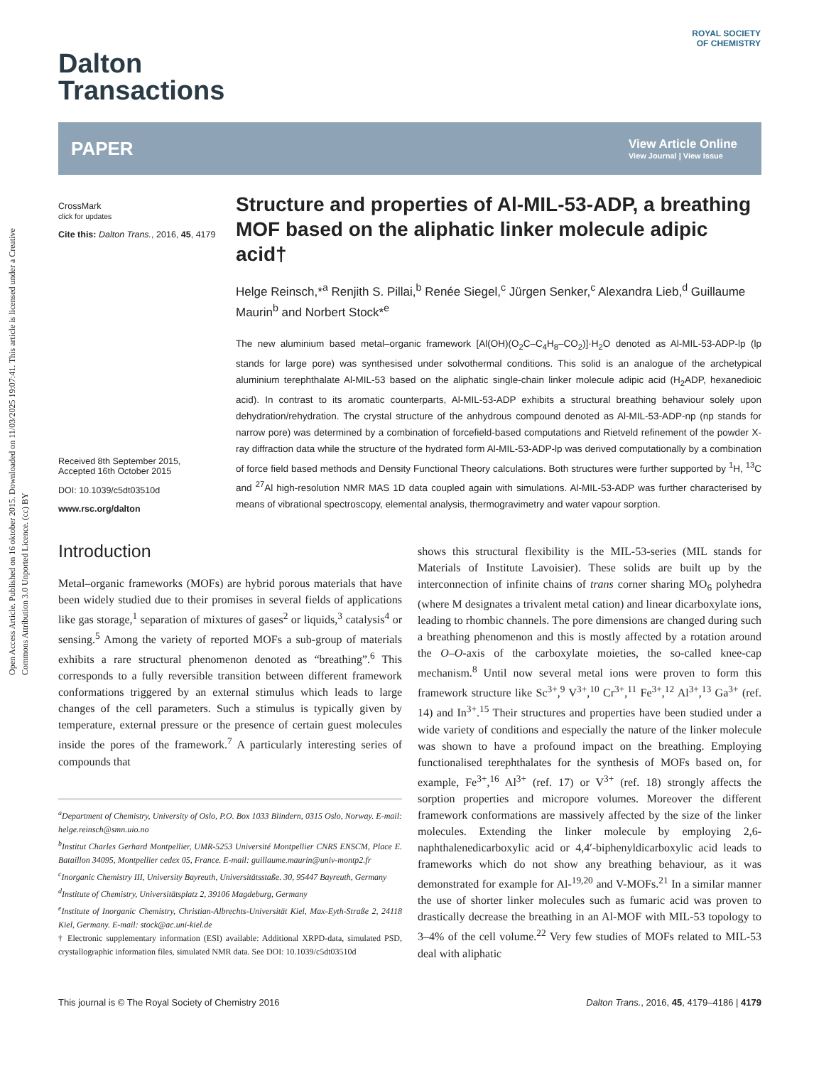Open Access Article. Published on 16 oktober 2015. Downloaded on 11/03/2025 19:07:41. This article is licensed under a Creative Commons Attribution 3.0 Unported Licence. (cc) BY
ROYAL SOCIETY
OF CHEMISTRY
Dalton
Transactions
PAPER
View Article Online
View Journal | View Issue
CrossMark
click for updates
Cite this: Dalton Trans., 2016, 45, 4179
Received 8th September 2015,
Accepted 16th October 2015
DOI: 10.1039/c5dt03510d
www.rsc.org/dalton
Structure and properties of Al-MIL-53-ADP, a breathing MOF based on the aliphatic linker molecule adipic acid†
Helge Reinsch,*<sup>a</sup> Renjith S. Pillai,<sup>b</sup> Renée Siegel,<sup>c</sup> Jürgen Senker,<sup>c</sup> Alexandra Lieb,<sup>d</sup> Guillaume Maurin<sup>b</sup> and Norbert Stock*<sup>e</sup>
The new aluminium based metal–organic framework [Al(OH)(O<sub>2</sub>C–C<sub>4</sub>H<sub>8</sub>–CO<sub>2</sub>)]·H<sub>2</sub>O denoted as Al-MIL-53-ADP-lp (lp stands for large pore) was synthesised under solvothermal conditions. This solid is an analogue of the archetypical aluminium terephthalate Al-MIL-53 based on the aliphatic single-chain linker molecule adipic acid (H<sub>2</sub>ADP, hexanedioic acid). In contrast to its aromatic counterparts, Al-MIL-53-ADP exhibits a structural breathing behaviour solely upon dehydration/rehydration. The crystal structure of the anhydrous compound denoted as Al-MIL-53-ADP-np (np stands for narrow pore) was determined by a combination of forcefield-based computations and Rietveld refinement of the powder X-ray diffraction data while the structure of the hydrated form Al-MIL-53-ADP-lp was derived computationally by a combination of force field based methods and Density Functional Theory calculations. Both structures were further supported by <sup>1</sup>H, <sup>13</sup>C and <sup>27</sup>Al high-resolution NMR MAS 1D data coupled again with simulations. Al-MIL-53-ADP was further characterised by means of vibrational spectroscopy, elemental analysis, thermogravimetry and water vapour sorption.
Introduction
Metal–organic frameworks (MOFs) are hybrid porous materials that have been widely studied due to their promises in several fields of applications like gas storage,<sup>1</sup> separation of mixtures of gases<sup>2</sup> or liquids,<sup>3</sup> catalysis<sup>4</sup> or sensing.<sup>5</sup> Among the variety of reported MOFs a sub-group of materials exhibits a rare structural phenomenon denoted as “breathing”.<sup>6</sup> This corresponds to a fully reversible transition between different framework conformations triggered by an external stimulus which leads to large changes of the cell parameters. Such a stimulus is typically given by temperature, external pressure or the presence of certain guest molecules inside the pores of the framework.<sup>7</sup> A particularly interesting series of compounds that
<sup>a</sup> Department of Chemistry, University of Oslo, P.O. Box 1033 Blindern, 0315 Oslo, Norway. E-mail: helge.reinsch@smn.uio.no
<sup>b</sup> Institut Charles Gerhard Montpellier, UMR-5253 Université Montpellier CNRS ENSCM, Place E. Bataillon 34095, Montpellier cedex 05, France. E-mail: guillaume.maurin@univ-montp2.fr
<sup>c</sup> Inorganic Chemistry III, University Bayreuth, Universitätsstaße. 30, 95447 Bayreuth, Germany
<sup>d</sup> Institute of Chemistry, Universitätsplatz 2, 39106 Magdeburg, Germany
<sup>e</sup> Institute of Inorganic Chemistry, Christian-Albrechts-Universität Kiel, Max-Eyth-Straße 2, 24118 Kiel, Germany. E-mail: stock@ac.uni-kiel.de
† Electronic supplementary information (ESI) available: Additional XRPD-data, simulated PSD, crystallographic information files, simulated NMR data. See DOI: 10.1039/c5dt03510d
shows this structural flexibility is the MIL-53-series (MIL stands for Materials of Institute Lavoisier). These solids are built up by the interconnection of infinite chains of trans corner sharing MO<sub>6</sub> polyhedra (where M designates a trivalent metal cation) and linear dicarboxylate ions, leading to rhombic channels. The pore dimensions are changed during such a breathing phenomenon and this is mostly affected by a rotation around the O–O-axis of the carboxylate moieties, the so-called knee-cap mechanism.<sup>8</sup> Until now several metal ions were proven to form this framework structure like Sc<sup>3+</sup>,<sup>9</sup> V<sup>3+</sup>,<sup>10</sup> Cr<sup>3+</sup>,<sup>11</sup> Fe<sup>3+</sup>,<sup>12</sup> Al<sup>3+</sup>,<sup>13</sup> Ga<sup>3+</sup> (ref. 14) and In<sup>3+</sup>.<sup>15</sup> Their structures and properties have been studied under a wide variety of conditions and especially the nature of the linker molecule was shown to have a profound impact on the breathing. Employing functionalised terephthalates for the synthesis of MOFs based on, for example, Fe<sup>3+</sup>,<sup>16</sup> Al<sup>3+</sup> (ref. 17) or V<sup>3+</sup> (ref. 18) strongly affects the sorption properties and micropore volumes. Moreover the different framework conformations are massively affected by the size of the linker molecules. Extending the linker molecule by employing 2,6-naphthalenedicarboxylic acid or 4,4′-biphenyldicarboxylic acid leads to frameworks which do not show any breathing behaviour, as it was demonstrated for example for Al-<sup>19,20</sup> and V-MOFs.<sup>21</sup> In a similar manner the use of shorter linker molecules such as fumaric acid was proven to drastically decrease the breathing in an Al-MOF with MIL-53 topology to 3–4% of the cell volume.<sup>22</sup> Very few studies of MOFs related to MIL-53 deal with aliphatic
This journal is © The Royal Society of Chemistry 2016 Dalton Trans., 2016, 45, 4179–4186 | 4179